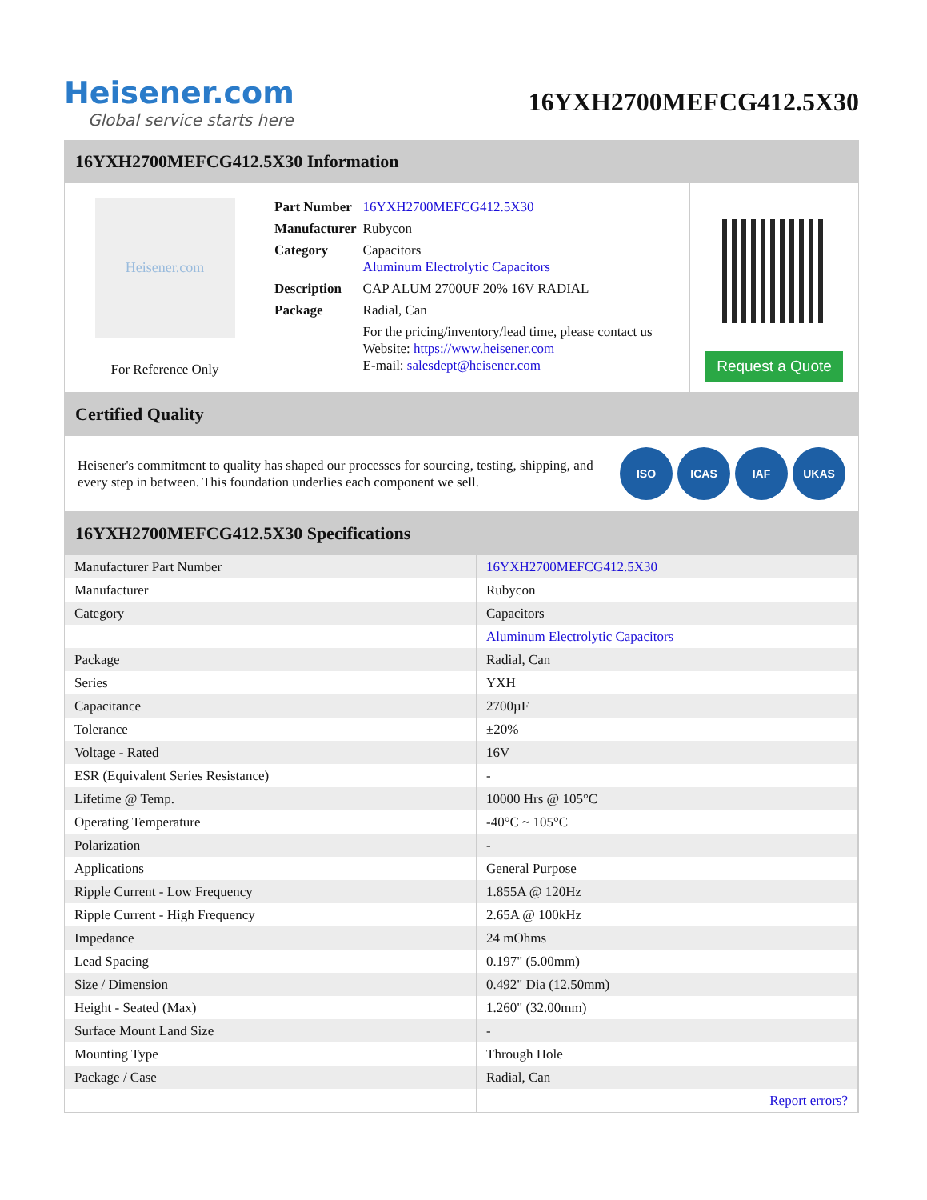Heisener.com
Global service starts here
16YXH2700MEFCG412.5X30
16YXH2700MEFCG412.5X30 Information
Heisener.com
For Reference Only
| Part Number | 16YXH2700MEFCG412.5X30 |
| Manufacturer | Rubycon |
| Category | Capacitors Aluminum Electrolytic Capacitors |
| Description | CAP ALUM 2700UF 20% 16V RADIAL |
| Package | Radial, Can |
| | For the pricing/inventory/lead time, please contact us Website: https://www.heisener.com E-mail: salesdept@heisener.com |
Request a Quote
Certified Quality
Heisener's commitment to quality has shaped our processes for sourcing, testing, shipping, and every step in between. This foundation underlies each component we sell.
ISO ICAS IAF UKAS
16YXH2700MEFCG412.5X30 Specifications
| Manufacturer Part Number | 16YXH2700MEFCG412.5X30 |
| Manufacturer | Rubycon |
| Category | Capacitors |
| | Aluminum Electrolytic Capacitors |
| Package | Radial, Can |
| Series | YXH |
| Capacitance | 2700µF |
| Tolerance | ±20% |
| Voltage - Rated | 16V |
| ESR (Equivalent Series Resistance) | - |
| Lifetime @ Temp. | 10000 Hrs @ 105°C |
| Operating Temperature | -40°C ~ 105°C |
| Polarization | - |
| Applications | General Purpose |
| Ripple Current - Low Frequency | 1.855A @ 120Hz |
| Ripple Current - High Frequency | 2.65A @ 100kHz |
| Impedance | 24 mOhms |
| Lead Spacing | 0.197" (5.00mm) |
| Size / Dimension | 0.492" Dia (12.50mm) |
| Height - Seated (Max) | 1.260" (32.00mm) |
| Surface Mount Land Size | - |
| Mounting Type | Through Hole |
| Package / Case | Radial, Can |
| | Report errors? |